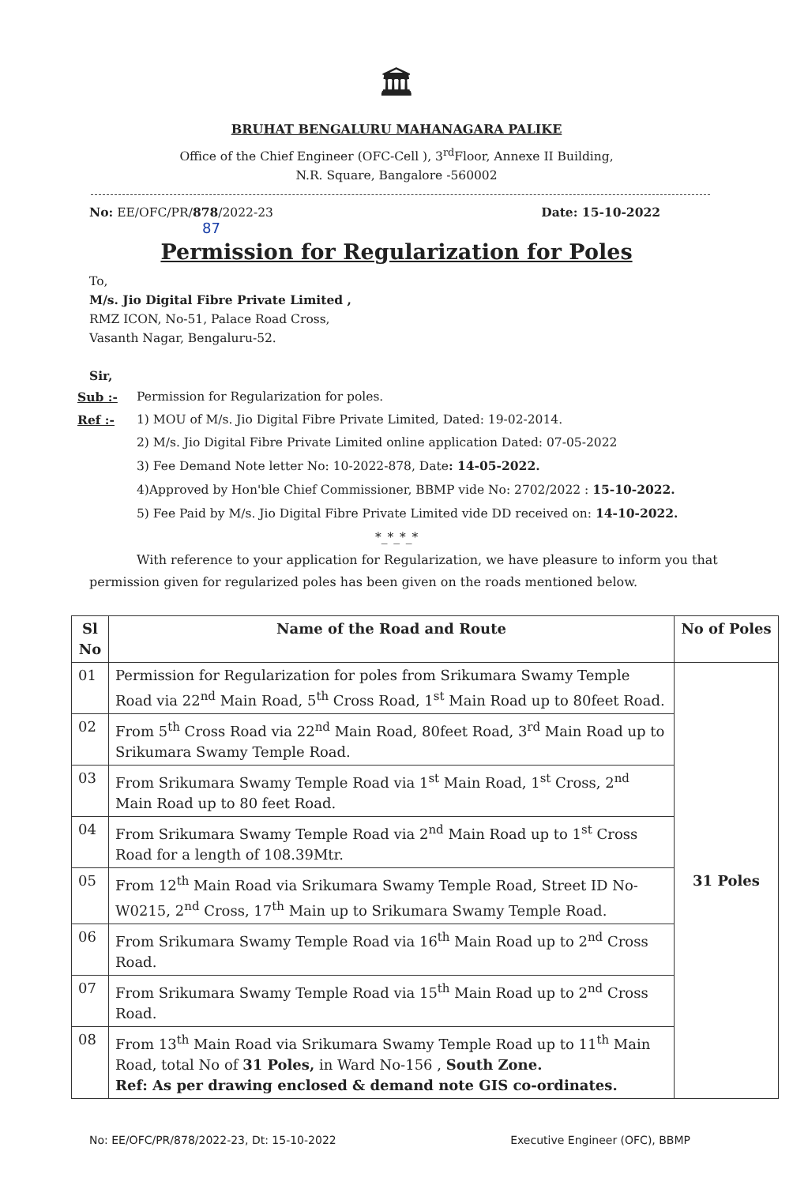🏛
BRUHAT BENGALURU MAHANAGARA PALIKE
Office of the Chief Engineer (OFC-Cell ), 3<sup>rd</sup>Floor, Annexe II Building,
N.R. Square, Bangalore -560002
No: EE/OFC/PR/878/2022-23 Date: 15-10-2022
87
Permission for Regularization for Poles
To,
M/s. Jio Digital Fibre Private Limited ,
RMZ ICON, No-51, Palace Road Cross,
Vasanth Nagar, Bengaluru-52.
Sir,
Sub :- Permission for Regularization for poles. Ref :- 1) MOU of M/s. Jio Digital Fibre Private Limited, Dated: 19-02-2014. 2) M/s. Jio Digital Fibre Private Limited online application Dated: 07-05-2022 3) Fee Demand Note letter No: 10-2022-878, Date: 14-05-2022. 4)Approved by Hon'ble Chief Commissioner, BBMP vide No: 2702/2022 : 15-10-2022. 5) Fee Paid by M/s. Jio Digital Fibre Private Limited vide DD received on: 14-10-2022.
*_*_*_*
With reference to your application for Regularization, we have pleasure to inform you that permission given for regularized poles has been given on the roads mentioned below.
| Sl No | Name of the Road and Route | No of Poles |
| --- | --- | --- |
| 01 | Permission for Regularization for poles from Srikumara Swamy Temple Road via 22<sup>nd</sup> Main Road, 5<sup>th</sup> Cross Road, 1<sup>st</sup> Main Road up to 80feet Road. | 31 Poles |
| 02 | From 5<sup>th</sup> Cross Road via 22<sup>nd</sup> Main Road, 80feet Road, 3<sup>rd</sup> Main Road up to Srikumara Swamy Temple Road. | |
| 03 | From Srikumara Swamy Temple Road via 1<sup>st</sup> Main Road, 1<sup>st</sup> Cross, 2<sup>nd</sup> Main Road up to 80 feet Road. | |
| 04 | From Srikumara Swamy Temple Road via 2<sup>nd</sup> Main Road up to 1<sup>st</sup> Cross Road for a length of 108.39Mtr. | |
| 05 | From 12<sup>th</sup> Main Road via Srikumara Swamy Temple Road, Street ID No-W0215, 2<sup>nd</sup> Cross, 17<sup>th</sup> Main up to Srikumara Swamy Temple Road. | |
| 06 | From Srikumara Swamy Temple Road via 16<sup>th</sup> Main Road up to 2<sup>nd</sup> Cross Road. | |
| 07 | From Srikumara Swamy Temple Road via 15<sup>th</sup> Main Road up to 2<sup>nd</sup> Cross Road. | |
| 08 | From 13<sup>th</sup> Main Road via Srikumara Swamy Temple Road up to 11<sup>th</sup> Main Road, total No of 31 Poles, in Ward No-156 , South Zone. Ref: As per drawing enclosed & demand note GIS co-ordinates. | |
No: EE/OFC/PR/878/2022-23, Dt: 15-10-2022 Executive Engineer (OFC), BBMP